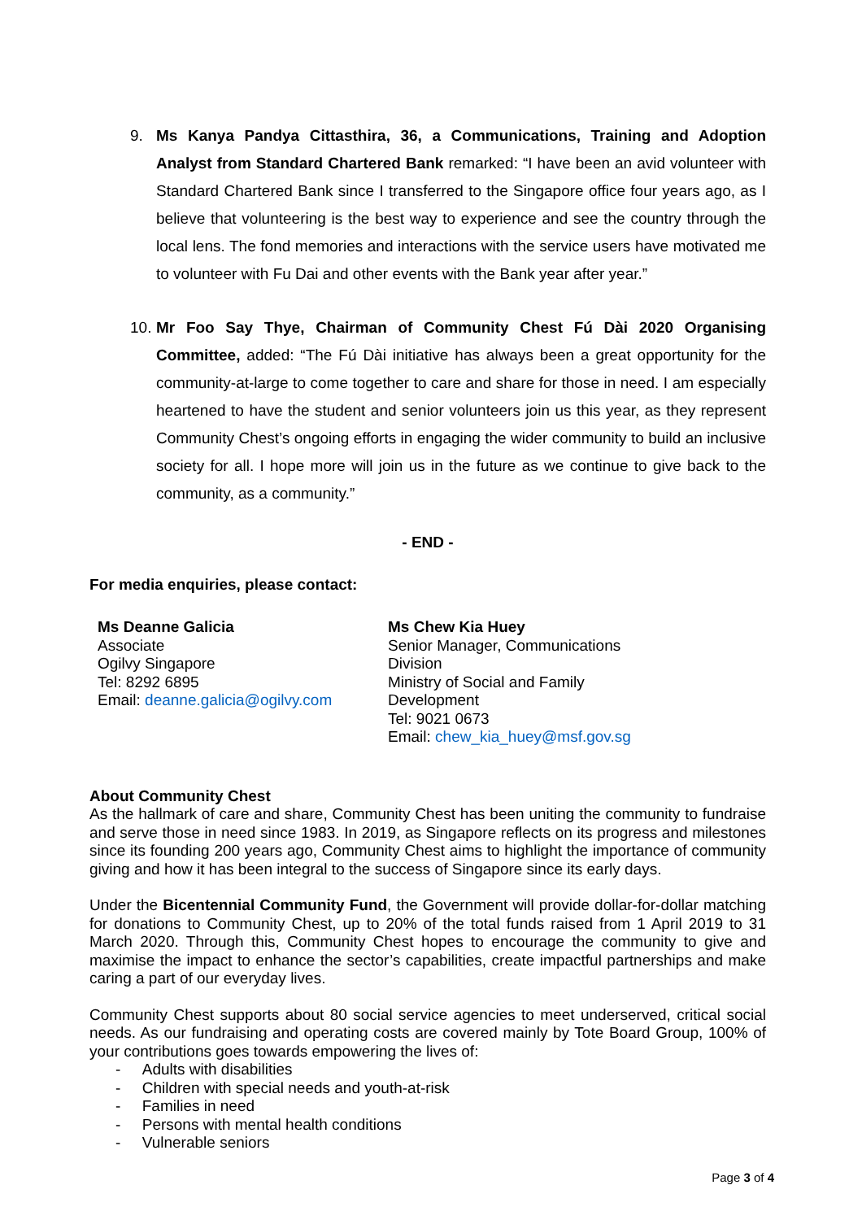9. Ms Kanya Pandya Cittasthira, 36, a Communications, Training and Adoption Analyst from Standard Chartered Bank remarked: “I have been an avid volunteer with Standard Chartered Bank since I transferred to the Singapore office four years ago, as I believe that volunteering is the best way to experience and see the country through the local lens. The fond memories and interactions with the service users have motivated me to volunteer with Fu Dai and other events with the Bank year after year.”
10.
Mr Foo Say Thye, Chairman of Community Chest Fú Dài 2020 Organising Committee, added: “The Fú Dài initiative has always been a great opportunity for the community-at-large to come together to care and share for those in need. I am especially heartened to have the student and senior volunteers join us this year, as they represent Community Chest’s ongoing efforts in engaging the wider community to build an inclusive society for all. I hope more will join us in the future as we continue to give back to the community, as a community.”
- END -
For media enquiries, please contact:
Ms Deanne Galicia
Associate
Ogilvy Singapore
Tel: 8292 6895
Email: deanne.galicia@ogilvy.com
Ms Chew Kia Huey
Senior Manager, Communications Division
Ministry of Social and Family Development
Tel: 9021 0673
Email: chew_kia_huey@msf.gov.sg
About Community Chest
As the hallmark of care and share, Community Chest has been uniting the community to fundraise and serve those in need since 1983. In 2019, as Singapore reflects on its progress and milestones since its founding 200 years ago, Community Chest aims to highlight the importance of community giving and how it has been integral to the success of Singapore since its early days.
Under the Bicentennial Community Fund, the Government will provide dollar-for-dollar matching for donations to Community Chest, up to 20% of the total funds raised from 1 April 2019 to 31 March 2020. Through this, Community Chest hopes to encourage the community to give and maximise the impact to enhance the sector’s capabilities, create impactful partnerships and make caring a part of our everyday lives.
Community Chest supports about 80 social service agencies to meet underserved, critical social needs. As our fundraising and operating costs are covered mainly by Tote Board Group, 100% of your contributions goes towards empowering the lives of:
- Adults with disabilities
- Children with special needs and youth-at-risk
- Families in need
- Persons with mental health conditions
- Vulnerable seniors
Page 3 of 4